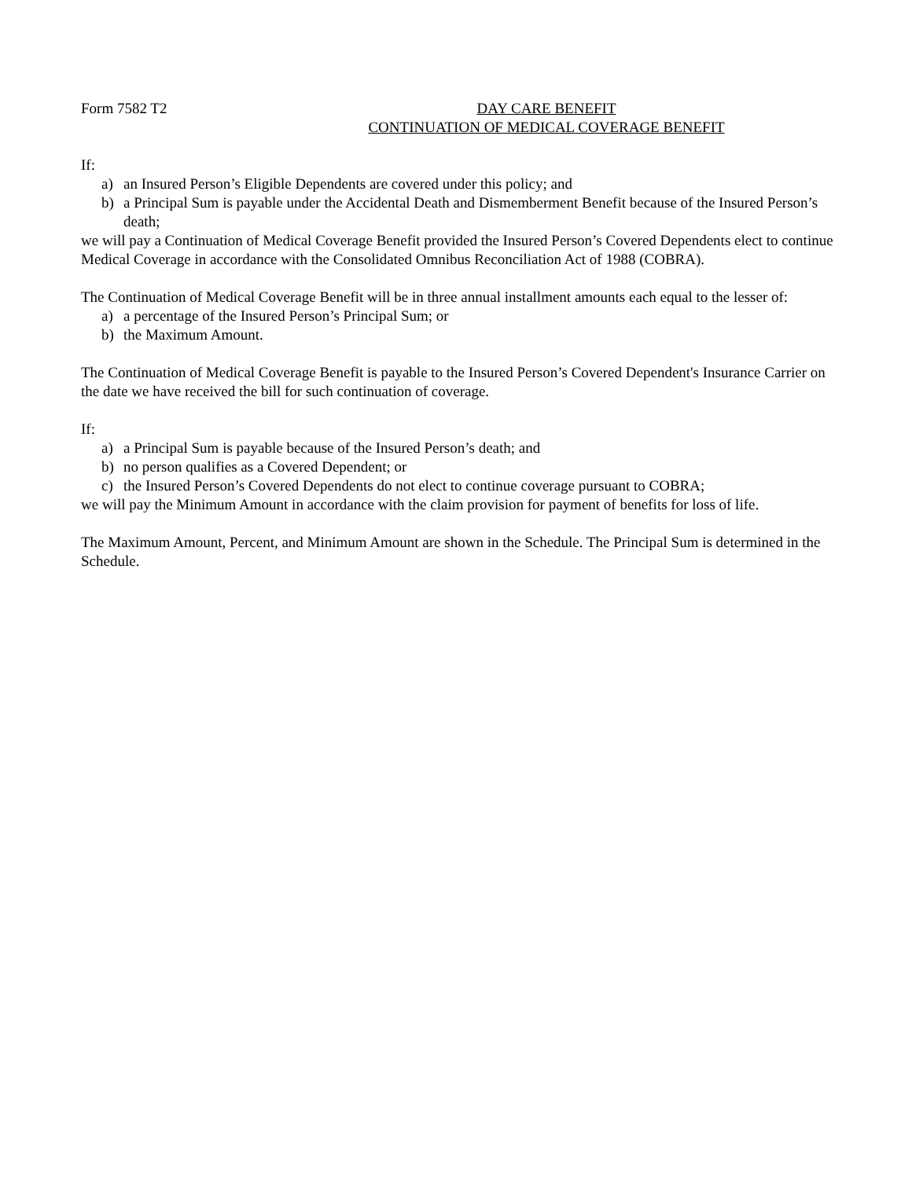Form 7582 T2 DAY CARE BENEFIT
CONTINUATION OF MEDICAL COVERAGE BENEFIT
If:
a) an Insured Person’s Eligible Dependents are covered under this policy; and
b) a Principal Sum is payable under the Accidental Death and Dismemberment Benefit because of the Insured Person’s death;
we will pay a Continuation of Medical Coverage Benefit provided the Insured Person’s Covered Dependents elect to continue Medical Coverage in accordance with the Consolidated Omnibus Reconciliation Act of 1988 (COBRA).
The Continuation of Medical Coverage Benefit will be in three annual installment amounts each equal to the lesser of:
a) a percentage of the Insured Person’s Principal Sum; or
b) the Maximum Amount.
The Continuation of Medical Coverage Benefit is payable to the Insured Person’s Covered Dependent's Insurance Carrier on the date we have received the bill for such continuation of coverage.
If:
a) a Principal Sum is payable because of the Insured Person’s death; and
b) no person qualifies as a Covered Dependent; or
c) the Insured Person’s Covered Dependents do not elect to continue coverage pursuant to COBRA;
we will pay the Minimum Amount in accordance with the claim provision for payment of benefits for loss of life.
The Maximum Amount, Percent, and Minimum Amount are shown in the Schedule. The Principal Sum is determined in the Schedule.